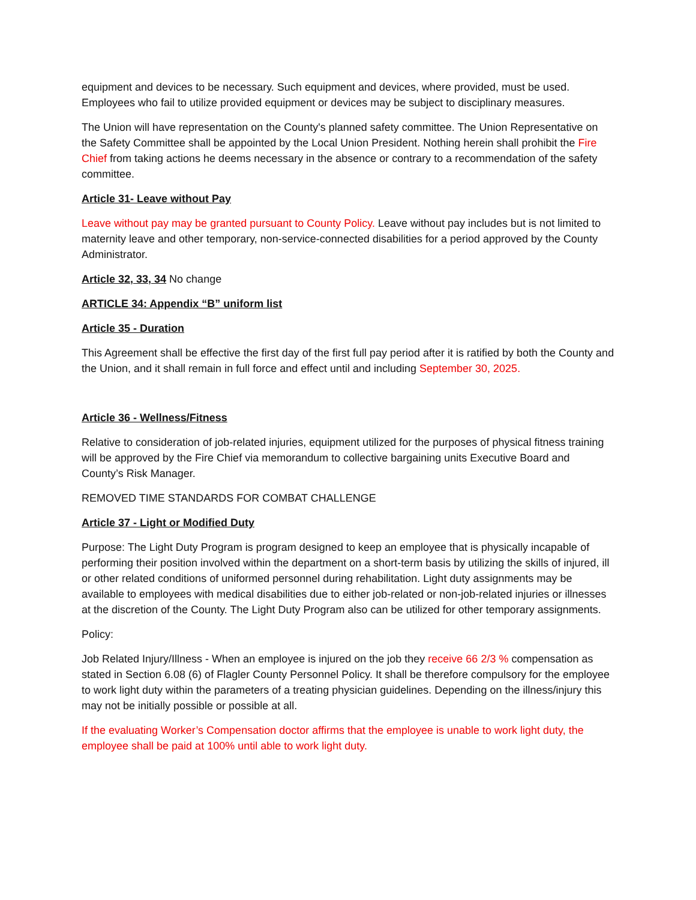equipment and devices to be necessary. Such equipment and devices, where provided, must be used. Employees who fail to utilize provided equipment or devices may be subject to disciplinary measures.
The Union will have representation on the County's planned safety committee. The Union Representative on the Safety Committee shall be appointed by the Local Union President. Nothing herein shall prohibit the Fire Chief from taking actions he deems necessary in the absence or contrary to a recommendation of the safety committee.
Article 31- Leave without Pay
Leave without pay may be granted pursuant to County Policy. Leave without pay includes but is not limited to maternity leave and other temporary, non-service-connected disabilities for a period approved by the County Administrator.
Article 32, 33, 34 No change
ARTICLE 34: Appendix “B” uniform list
Article 35 - Duration
This Agreement shall be effective the first day of the first full pay period after it is ratified by both the County and the Union, and it shall remain in full force and effect until and including September 30, 2025.
Article 36 - Wellness/Fitness
Relative to consideration of job-related injuries, equipment utilized for the purposes of physical fitness training will be approved by the Fire Chief via memorandum to collective bargaining units Executive Board and County’s Risk Manager.
REMOVED TIME STANDARDS FOR COMBAT CHALLENGE
Article 37 - Light or Modified Duty
Purpose: The Light Duty Program is program designed to keep an employee that is physically incapable of performing their position involved within the department on a short-term basis by utilizing the skills of injured, ill or other related conditions of uniformed personnel during rehabilitation. Light duty assignments may be available to employees with medical disabilities due to either job-related or non-job-related injuries or illnesses at the discretion of the County. The Light Duty Program also can be utilized for other temporary assignments.
Policy:
Job Related Injury/Illness - When an employee is injured on the job they receive 66 2/3 % compensation as stated in Section 6.08 (6) of Flagler County Personnel Policy. It shall be therefore compulsory for the employee to work light duty within the parameters of a treating physician guidelines. Depending on the illness/injury this may not be initially possible or possible at all.
If the evaluating Worker’s Compensation doctor affirms that the employee is unable to work light duty, the employee shall be paid at 100% until able to work light duty.